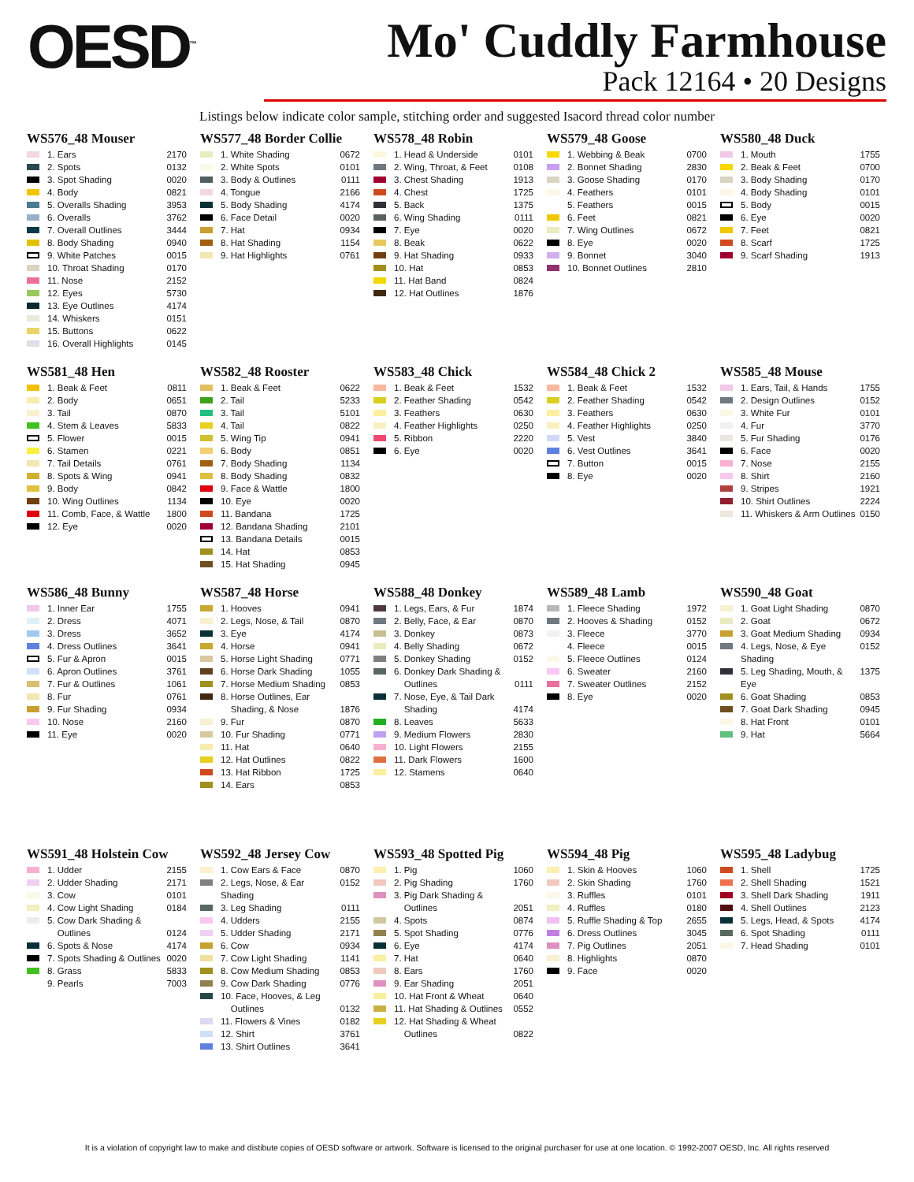OESD<sup>™</sup>
Mo' Cuddly Farmhouse
Pack 12164 • 20 Designs
Listings below indicate color sample, stitching order and suggested Isacord thread color number
WS576_48 Mouser
1. Ears 2170
2. Spots 0132
3. Spot Shading 0020
4. Body 0821
5. Overalls Shading 3953
6. Overalls 3762
7. Overall Outlines 3444
8. Body Shading 0940
9. White Patches 0015
10. Throat Shading 0170
11. Nose 2152
12. Eyes 5730
13. Eye Outlines 4174
14. Whiskers 0151
15. Buttons 0622
16. Overall Highlights 0145
WS577_48 Border Collie
1. White Shading 0672
2. White Spots 0101
3. Body & Outlines 0111
4. Tongue 2166
5. Body Shading 4174
6. Face Detail 0020
7. Hat 0934
8. Hat Shading 1154
9. Hat Highlights 0761
WS578_48 Robin
1. Head & Underside 0101
2. Wing, Throat, & Feet 0108
3. Chest Shading 1913
4. Chest 1725
5. Back 1375
6. Wing Shading 0111
7. Eye 0020
8. Beak 0622
9. Hat Shading 0933
10. Hat 0853
11. Hat Band 0824
12. Hat Outlines 1876
WS579_48 Goose
1. Webbing & Beak 0700
2. Bonnet Shading 2830
3. Goose Shading 0170
4. Feathers 0101
5. Feathers 0015
6. Feet 0821
7. Wing Outlines 0672
8. Eye 0020
9. Bonnet 3040
10. Bonnet Outlines 2810
WS580_48 Duck
1. Mouth 1755
2. Beak & Feet 0700
3. Body Shading 0170
4. Body Shading 0101
5. Body 0015
6. Eye 0020
7. Feet 0821
8. Scarf 1725
9. Scarf Shading 1913
WS581_48 Hen
1. Beak & Feet 0811
2. Body 0651
3. Tail 0870
4. Stem & Leaves 5833
5. Flower 0015
6. Stamen 0221
7. Tail Details 0761
8. Spots & Wing 0941
9. Body 0842
10. Wing Outlines 1134
11. Comb, Face, & Wattle 1800
12. Eye 0020
WS582_48 Rooster
1. Beak & Feet 0622
2. Tail 5233
3. Tail 5101
4. Tail 0822
5. Wing Tip 0941
6. Body 0851
7. Body Shading 1134
8. Body Shading 0832
9. Face & Wattle 1800
10. Eye 0020
11. Bandana 1725
12. Bandana Shading 2101
13. Bandana Details 0015
14. Hat 0853
15. Hat Shading 0945
WS583_48 Chick
1. Beak & Feet 1532
2. Feather Shading 0542
3. Feathers 0630
4. Feather Highlights 0250
5. Ribbon 2220
6. Eye 0020
WS584_48 Chick 2
1. Beak & Feet 1532
2. Feather Shading 0542
3. Feathers 0630
4. Feather Highlights 0250
5. Vest 3840
6. Vest Outlines 3641
7. Button 0015
8. Eye 0020
WS585_48 Mouse
1. Ears, Tail, & Hands 1755
2. Design Outlines 0152
3. White Fur 0101
4. Fur 3770
5. Fur Shading 0176
6. Face 0020
7. Nose 2155
8. Shirt 2160
9. Stripes 1921
10. Shirt Outlines 2224
11. Whiskers & Arm Outlines 0150
WS586_48 Bunny
1. Inner Ear 1755
2. Dress 4071
3. Dress 3652
4. Dress Outlines 3641
5. Fur & Apron 0015
6. Apron Outlines 3761
7. Fur & Outlines 1061
8. Fur 0761
9. Fur Shading 0934
10. Nose 2160
11. Eye 0020
WS587_48 Horse
1. Hooves 0941
2. Legs, Nose, & Tail 0870
3. Eye 4174
4. Horse 0941
5. Horse Light Shading 0771
6. Horse Dark Shading 1055
7. Horse Medium Shading 0853
8. Horse Outlines, Ear
Shading, & Nose 1876
9. Fur 0870
10. Fur Shading 0771
11. Hat 0640
12. Hat Outlines 0822
13. Hat Ribbon 1725
14. Ears 0853
WS588_48 Donkey
1. Legs, Ears, & Fur 1874
2. Belly, Face, & Ear 0870
3. Donkey 0873
4. Belly Shading 0672
5. Donkey Shading 0152
6. Donkey Dark Shading &
Outlines 0111
7. Nose, Eye, & Tail Dark
Shading 4174
8. Leaves 5633
9. Medium Flowers 2830
10. Light Flowers 2155
11. Dark Flowers 1600
12. Stamens 0640
WS589_48 Lamb
1. Fleece Shading 1972
2. Hooves & Shading 0152
3. Fleece 3770
4. Fleece 0015
5. Fleece Outlines 0124
6. Sweater 2160
7. Sweater Outlines 2152
8. Eye 0020
WS590_48 Goat
1. Goat Light Shading 0870
2. Goat 0672
3. Goat Medium Shading 0934
4. Legs, Nose, & Eye Shading 0152
5. Leg Shading, Mouth, & Eye 1375
6. Goat Shading 0853
7. Goat Dark Shading 0945
8. Hat Front 0101
9. Hat 5664
WS591_48 Holstein Cow
1. Udder 2155
2. Udder Shading 2171
3. Cow 0101
4. Cow Light Shading 0184
5. Cow Dark Shading &
Outlines 0124
6. Spots & Nose 4174
7. Spots Shading & Outlines 0020
8. Grass 5833
9. Pearls 7003
WS592_48 Jersey Cow
1. Cow Ears & Face 0870
2. Legs, Nose, & Ear Shading 0152
3. Leg Shading 0111
4. Udders 2155
5. Udder Shading 2171
6. Cow 0934
7. Cow Light Shading 1141
8. Cow Medium Shading 0853
9. Cow Dark Shading 0776
10. Face, Hooves, & Leg
Outlines 0132
11. Flowers & Vines 0182
12. Shirt 3761
13. Shirt Outlines 3641
WS593_48 Spotted Pig
1. Pig 1060
2. Pig Shading 1760
3. Pig Dark Shading &
Outlines 2051
4. Spots 0874
5. Spot Shading 0776
6. Eye 4174
7. Hat 0640
8. Ears 1760
9. Ear Shading 2051
10. Hat Front & Wheat 0640
11. Hat Shading & Outlines 0552
12. Hat Shading & Wheat
Outlines 0822
WS594_48 Pig
1. Skin & Hooves 1060
2. Skin Shading 1760
3. Ruffles 0101
4. Ruffles 0180
5. Ruffle Shading & Top 2655
6. Dress Outlines 3045
7. Pig Outlines 2051
8. Highlights 0870
9. Face 0020
WS595_48 Ladybug
1. Shell 1725
2. Shell Shading 1521
3. Shell Dark Shading 1911
4. Shell Outlines 2123
5. Legs, Head, & Spots 4174
6. Spot Shading 0111
7. Head Shading 0101
It is a violation of copyright law to make and distibute copies of OESD software or artwork. Software is licensed to the original purchaser for use at one location. © 1992-2007 OESD, Inc. All rights reserved